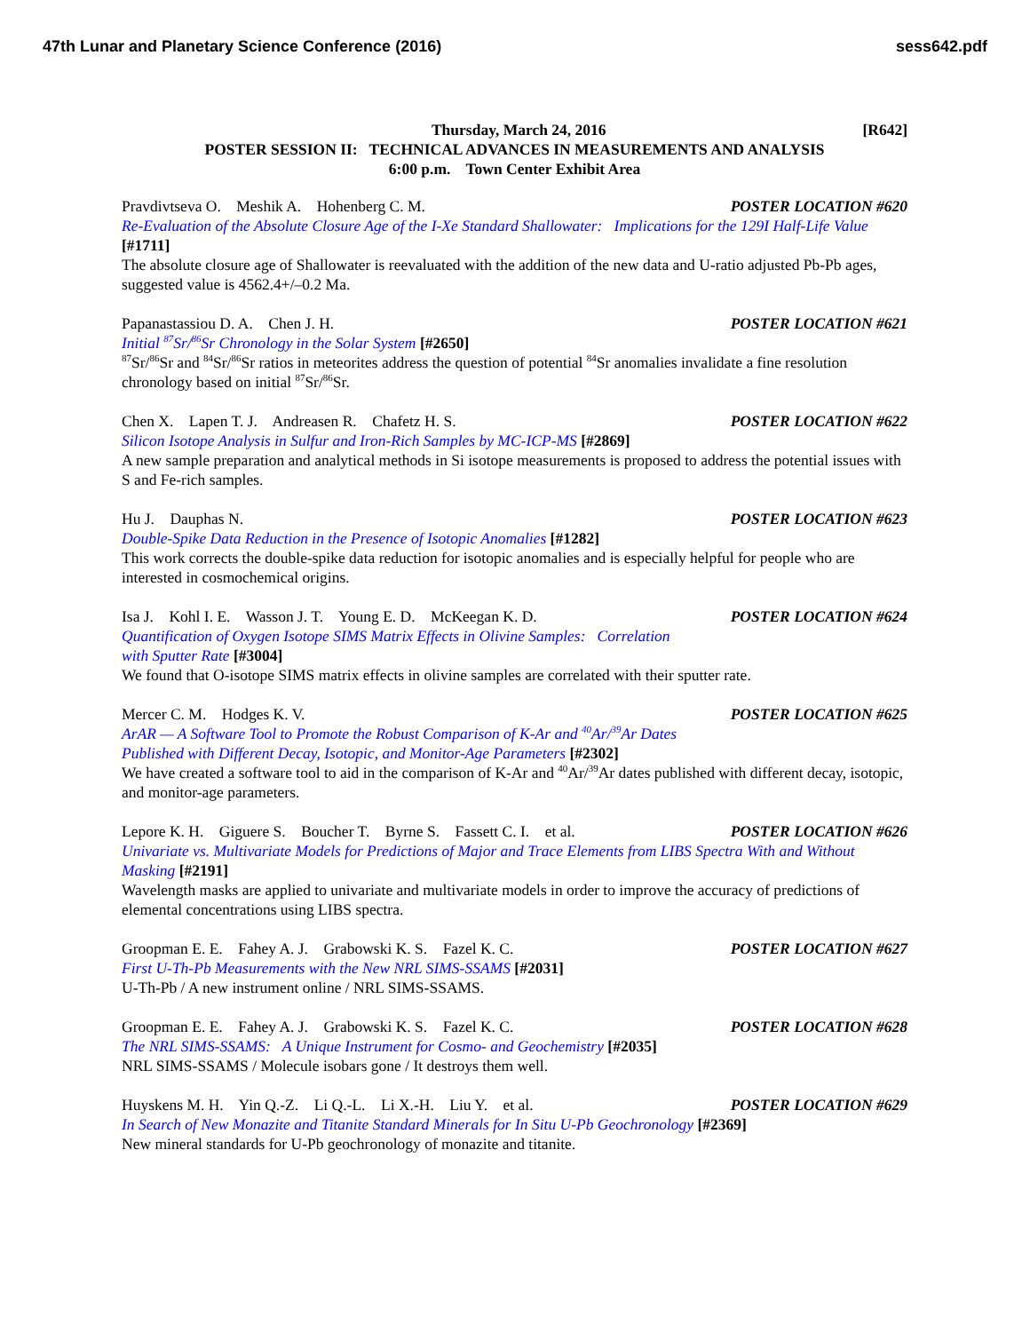47th Lunar and Planetary Science Conference (2016)
sess642.pdf
Thursday, March 24, 2016 [R642]
POSTER SESSION II: TECHNICAL ADVANCES IN MEASUREMENTS AND ANALYSIS
6:00 p.m. Town Center Exhibit Area
Pravdivtseva O. Meshik A. Hohenberg C. M. POSTER LOCATION #620
Re-Evaluation of the Absolute Closure Age of the I-Xe Standard Shallowater: Implications for the 129I Half-Life Value [#1711]
The absolute closure age of Shallowater is reevaluated with the addition of the new data and U-ratio adjusted Pb-Pb ages, suggested value is 4562.4+/–0.2 Ma.
Papanastassiou D. A. Chen J. H. POSTER LOCATION #621
Initial <sup>87</sup>Sr/<sup>86</sup>Sr Chronology in the Solar System [#2650]
<sup>87</sup>Sr/<sup>86</sup>Sr and <sup>84</sup>Sr/<sup>86</sup>Sr ratios in meteorites address the question of potential <sup>84</sup>Sr anomalies invalidate a fine resolution chronology based on initial <sup>87</sup>Sr/<sup>86</sup>Sr.
Chen X. Lapen T. J. Andreasen R. Chafetz H. S. POSTER LOCATION #622
Silicon Isotope Analysis in Sulfur and Iron-Rich Samples by MC-ICP-MS [#2869]
A new sample preparation and analytical methods in Si isotope measurements is proposed to address the potential issues with S and Fe-rich samples.
Hu J. Dauphas N. POSTER LOCATION #623
Double-Spike Data Reduction in the Presence of Isotopic Anomalies [#1282]
This work corrects the double-spike data reduction for isotopic anomalies and is especially helpful for people who are interested in cosmochemical origins.
Isa J. Kohl I. E. Wasson J. T. Young E. D. McKeegan K. D. POSTER LOCATION #624
Quantification of Oxygen Isotope SIMS Matrix Effects in Olivine Samples: Correlation
with Sputter Rate [#3004]
We found that O-isotope SIMS matrix effects in olivine samples are correlated with their sputter rate.
Mercer C. M. Hodges K. V. POSTER LOCATION #625
ArAR — A Software Tool to Promote the Robust Comparison of K-Ar and <sup>40</sup>Ar/<sup>39</sup>Ar Dates
Published with Different Decay, Isotopic, and Monitor-Age Parameters [#2302]
We have created a software tool to aid in the comparison of K-Ar and <sup>40</sup>Ar/<sup>39</sup>Ar dates published with different decay, isotopic, and monitor-age parameters.
Lepore K. H. Giguere S. Boucher T. Byrne S. Fassett C. I. et al. POSTER LOCATION #626
Univariate vs. Multivariate Models for Predictions of Major and Trace Elements from LIBS Spectra With and Without Masking [#2191]
Wavelength masks are applied to univariate and multivariate models in order to improve the accuracy of predictions of elemental concentrations using LIBS spectra.
Groopman E. E. Fahey A. J. Grabowski K. S. Fazel K. C. POSTER LOCATION #627
First U-Th-Pb Measurements with the New NRL SIMS-SSAMS [#2031]
U-Th-Pb / A new instrument online / NRL SIMS-SSAMS.
Groopman E. E. Fahey A. J. Grabowski K. S. Fazel K. C. POSTER LOCATION #628
The NRL SIMS-SSAMS: A Unique Instrument for Cosmo- and Geochemistry [#2035]
NRL SIMS-SSAMS / Molecule isobars gone / It destroys them well.
Huyskens M. H. Yin Q.-Z. Li Q.-L. Li X.-H. Liu Y. et al. POSTER LOCATION #629
In Search of New Monazite and Titanite Standard Minerals for In Situ U-Pb Geochronology [#2369]
New mineral standards for U-Pb geochronology of monazite and titanite.